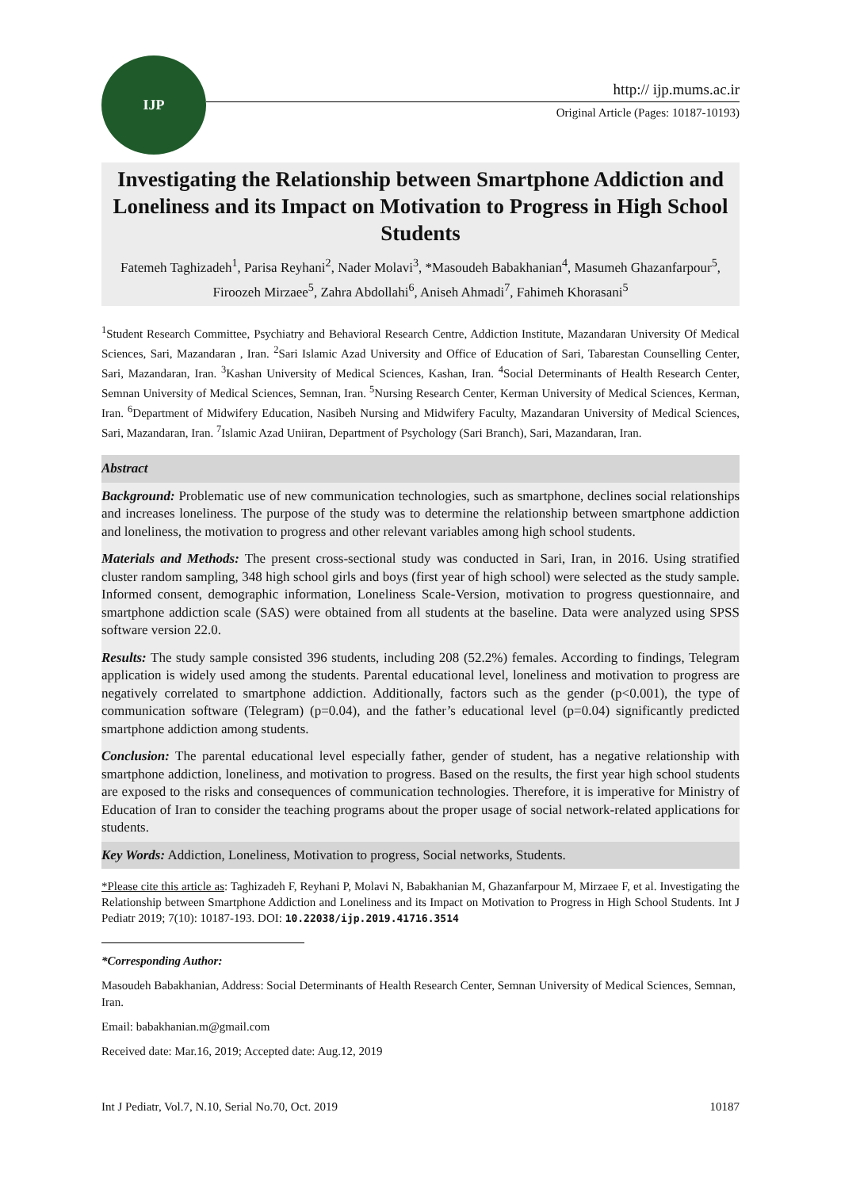IJP
http:// ijp.mums.ac.ir
Original Article (Pages: 10187-10193)
Investigating the Relationship between Smartphone Addiction and Loneliness and its Impact on Motivation to Progress in High School Students
Fatemeh Taghizadeh<sup>1</sup>, Parisa Reyhani<sup>2</sup>, Nader Molavi<sup>3</sup>, *Masoudeh Babakhanian<sup>4</sup>, Masumeh Ghazanfarpour<sup>5</sup>, Firoozeh Mirzaee<sup>5</sup>, Zahra Abdollahi<sup>6</sup>, Aniseh Ahmadi<sup>7</sup>, Fahimeh Khorasani<sup>5</sup>
<sup>1</sup> Student Research Committee, Psychiatry and Behavioral Research Centre, Addiction Institute, Mazandaran University Of Medical Sciences, Sari, Mazandaran , Iran. <sup>2</sup>Sari Islamic Azad University and Office of Education of Sari, Tabarestan Counselling Center, Sari, Mazandaran, Iran. <sup>3</sup>Kashan University of Medical Sciences, Kashan, Iran. <sup>4</sup>Social Determinants of Health Research Center, Semnan University of Medical Sciences, Semnan, Iran. <sup>5</sup>Nursing Research Center, Kerman University of Medical Sciences, Kerman, Iran. <sup>6</sup>Department of Midwifery Education, Nasibeh Nursing and Midwifery Faculty, Mazandaran University of Medical Sciences, Sari, Mazandaran, Iran. <sup>7</sup>Islamic Azad Uniiran, Department of Psychology (Sari Branch), Sari, Mazandaran, Iran.
Abstract
Background: Problematic use of new communication technologies, such as smartphone, declines social relationships and increases loneliness. The purpose of the study was to determine the relationship between smartphone addiction and loneliness, the motivation to progress and other relevant variables among high school students.
Materials and Methods: The present cross-sectional study was conducted in Sari, Iran, in 2016. Using stratified cluster random sampling, 348 high school girls and boys (first year of high school) were selected as the study sample. Informed consent, demographic information, Loneliness Scale-Version, motivation to progress questionnaire, and smartphone addiction scale (SAS) were obtained from all students at the baseline. Data were analyzed using SPSS software version 22.0.
Results: The study sample consisted 396 students, including 208 (52.2%) females. According to findings, Telegram application is widely used among the students. Parental educational level, loneliness and motivation to progress are negatively correlated to smartphone addiction. Additionally, factors such as the gender (p<0.001), the type of communication software (Telegram) (p=0.04), and the father’s educational level (p=0.04) significantly predicted smartphone addiction among students.
Conclusion: The parental educational level especially father, gender of student, has a negative relationship with smartphone addiction, loneliness, and motivation to progress. Based on the results, the first year high school students are exposed to the risks and consequences of communication technologies. Therefore, it is imperative for Ministry of Education of Iran to consider the teaching programs about the proper usage of social network-related applications for students.
Key Words: Addiction, Loneliness, Motivation to progress, Social networks, Students.
*Please cite this article as: Taghizadeh F, Reyhani P, Molavi N, Babakhanian M, Ghazanfarpour M, Mirzaee F, et al. Investigating the Relationship between Smartphone Addiction and Loneliness and its Impact on Motivation to Progress in High School Students. Int J Pediatr 2019; 7(10): 10187-193. DOI: 10.22038/ijp.2019.41716.3514
*Corresponding Author:
Masoudeh Babakhanian, Address: Social Determinants of Health Research Center, Semnan University of Medical Sciences, Semnan, Iran.
Email: babakhanian.m@gmail.com
Received date: Mar.16, 2019; Accepted date: Aug.12, 2019
Int J Pediatr, Vol.7, N.10, Serial No.70, Oct. 2019 10187